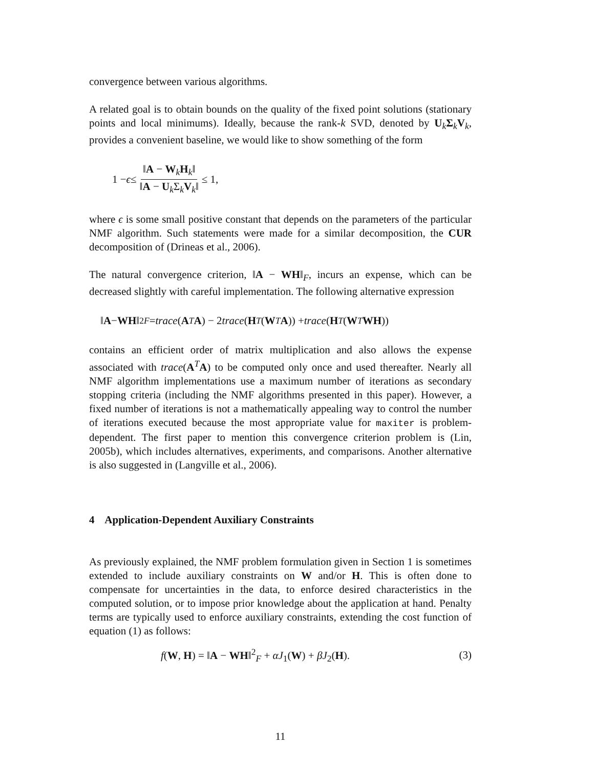convergence between various algorithms.
A related goal is to obtain bounds on the quality of the fixed point solutions (stationary points and local minimums). Ideally, because the rank-k SVD, denoted by U<sub>k</sub>Σ<sub>k</sub>V<sub>k</sub>, provides a convenient baseline, we would like to show something of the form
1 − ϵ ≤ ‖A − W<sub>k</sub>H<sub>k</sub>‖ ‖A − U<sub>k</sub>Σ<sub>k</sub>V<sub>k</sub>‖ ≤ 1,
where ϵ is some small positive constant that depends on the parameters of the particular NMF algorithm. Such statements were made for a similar decomposition, the CUR decomposition of (Drineas et al., 2006).
The natural convergence criterion, ‖A − WH‖<sub>F</sub>, incurs an expense, which can be decreased slightly with careful implementation. The following alternative expression
‖ A − WH ‖<sup>2</sup><sub>F</sub> = trace (A<sup>T</sup> A) − 2 trace (H<sup>T</sup> (W<sup>T</sup> A)) + trace (H<sup>T</sup> (W<sup>T</sup> WH))
contains an efficient order of matrix multiplication and also allows the expense associated with trace(A<sup>T</sup>A) to be computed only once and used thereafter. Nearly all NMF algorithm implementations use a maximum number of iterations as secondary stopping criteria (including the NMF algorithms presented in this paper). However, a fixed number of iterations is not a mathematically appealing way to control the number of iterations executed because the most appropriate value for maxiter is problem-dependent. The first paper to mention this convergence criterion problem is (Lin, 2005b), which includes alternatives, experiments, and comparisons. Another alternative is also suggested in (Langville et al., 2006).
4 Application-Dependent Auxiliary Constraints
As previously explained, the NMF problem formulation given in Section 1 is sometimes extended to include auxiliary constraints on W and/or H. This is often done to compensate for uncertainties in the data, to enforce desired characteristics in the computed solution, or to impose prior knowledge about the application at hand. Penalty terms are typically used to enforce auxiliary constraints, extending the cost function of equation (1) as follows:
f(W, H) = ‖A − WH‖<sup>2</sup><sub>F</sub> + αJ<sub>1</sub>(W) + βJ<sub>2</sub>(H). (3)
11